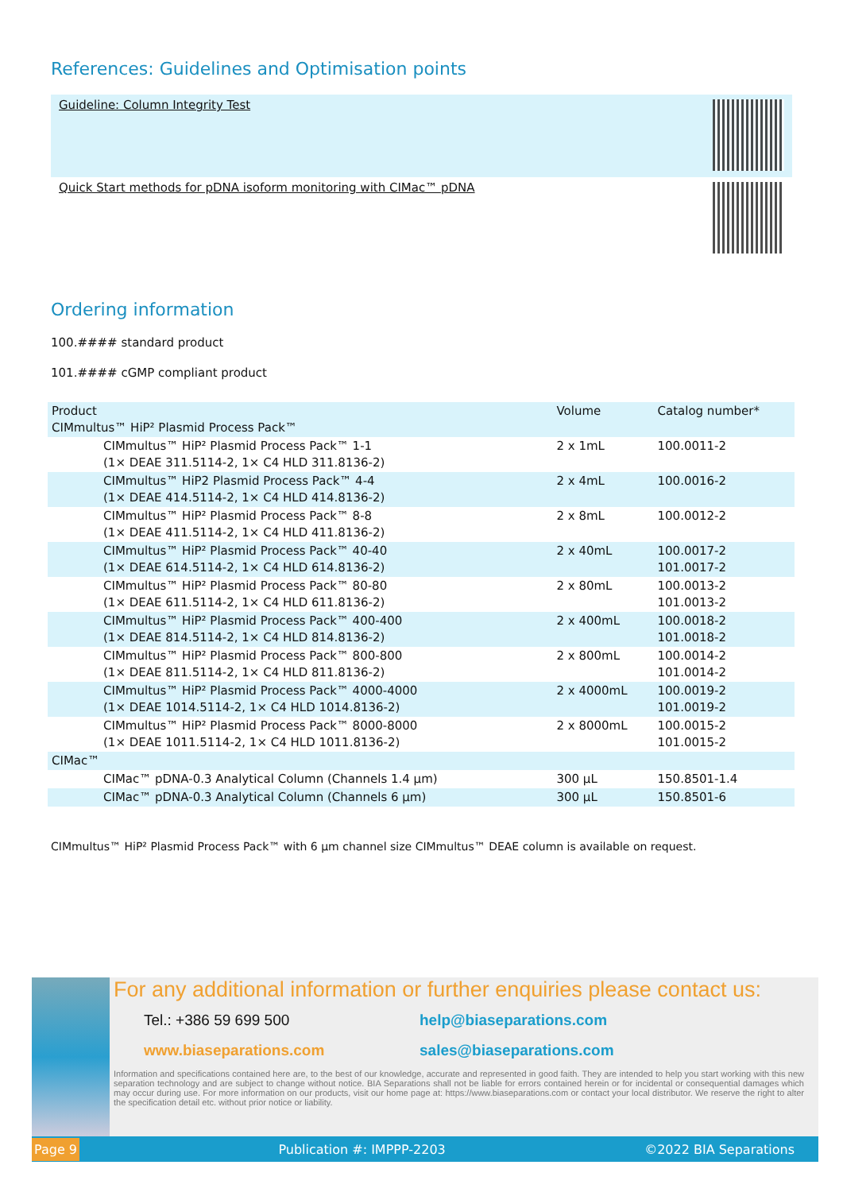References: Guidelines and Optimisation points
Guideline: Column Integrity Test
Quick Start methods for pDNA isoform monitoring with CIMac™ pDNA
Ordering information
100.#### standard product
101.#### cGMP compliant product
| Product CIMmultus™ HiP² Plasmid Process Pack™ | Volume | Catalog number* |
| --- | --- | --- |
| CIMmultus™ HiP² Plasmid Process Pack™ 1-1 (1× DEAE 311.5114-2, 1× C4 HLD 311.8136-2) | 2 x 1mL | 100.0011-2 |
| CIMmultus™ HiP2 Plasmid Process Pack™ 4-4 (1× DEAE 414.5114-2, 1× C4 HLD 414.8136-2) | 2 x 4mL | 100.0016-2 |
| CIMmultus™ HiP² Plasmid Process Pack™ 8-8 (1× DEAE 411.5114-2, 1× C4 HLD 411.8136-2) | 2 x 8mL | 100.0012-2 |
| CIMmultus™ HiP² Plasmid Process Pack™ 40-40 (1× DEAE 614.5114-2, 1× C4 HLD 614.8136-2) | 2 x 40mL | 100.0017-2 101.0017-2 |
| CIMmultus™ HiP² Plasmid Process Pack™ 80-80 (1× DEAE 611.5114-2, 1× C4 HLD 611.8136-2) | 2 x 80mL | 100.0013-2 101.0013-2 |
| CIMmultus™ HiP² Plasmid Process Pack™ 400-400 (1× DEAE 814.5114-2, 1× C4 HLD 814.8136-2) | 2 x 400mL | 100.0018-2 101.0018-2 |
| CIMmultus™ HiP² Plasmid Process Pack™ 800-800 (1× DEAE 811.5114-2, 1× C4 HLD 811.8136-2) | 2 x 800mL | 100.0014-2 101.0014-2 |
| CIMmultus™ HiP² Plasmid Process Pack™ 4000-4000 (1× DEAE 1014.5114-2, 1× C4 HLD 1014.8136-2) | 2 x 4000mL | 100.0019-2 101.0019-2 |
| CIMmultus™ HiP² Plasmid Process Pack™ 8000-8000 (1× DEAE 1011.5114-2, 1× C4 HLD 1011.8136-2) | 2 x 8000mL | 100.0015-2 101.0015-2 |
| CIMac™ | | |
| CIMac™ pDNA-0.3 Analytical Column (Channels 1.4 µm) | 300 µL | 150.8501-1.4 |
| CIMac™ pDNA-0.3 Analytical Column (Channels 6 µm) | 300 µL | 150.8501-6 |
CIMmultus™ HiP² Plasmid Process Pack™ with 6 µm channel size CIMmultus™ DEAE column is available on request.
For any additional information or further enquiries please contact us:
Tel.: +386 59 699 500 help@biaseparations.com
www.biaseparations.com sales@biaseparations.com
Information and specifications contained here are, to the best of our knowledge, accurate and represented in good faith. They are intended to help you start working with this new separation technology and are subject to change without notice. BIA Separations shall not be liable for errors contained herein or for incidental or consequential damages which may occur during use. For more information on our products, visit our home page at: https://www.biaseparations.com or contact your local distributor. We reserve the right to alter the specification detail etc. without prior notice or liability.
Page 9 Publication #: IMPPP-2203 ©2022 BIA Separations